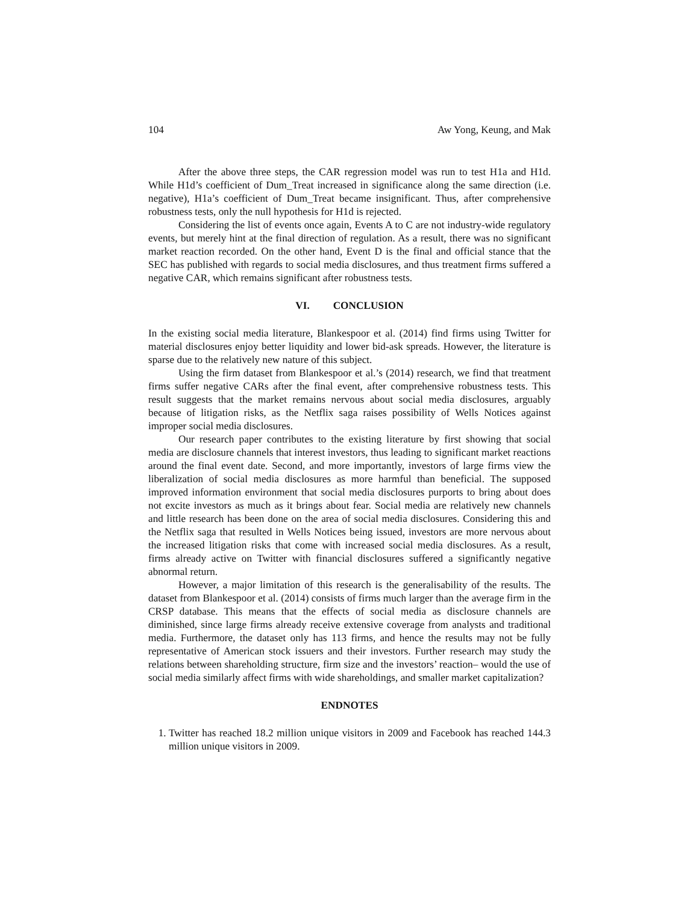104 Aw Yong, Keung, and Mak
After the above three steps, the CAR regression model was run to test H1a and H1d. While H1d’s coefficient of Dum_Treat increased in significance along the same direction (i.e. negative), H1a’s coefficient of Dum_Treat became insignificant. Thus, after comprehensive robustness tests, only the null hypothesis for H1d is rejected.
Considering the list of events once again, Events A to C are not industry-wide regulatory events, but merely hint at the final direction of regulation. As a result, there was no significant market reaction recorded. On the other hand, Event D is the final and official stance that the SEC has published with regards to social media disclosures, and thus treatment firms suffered a negative CAR, which remains significant after robustness tests.
VI. CONCLUSION
In the existing social media literature, Blankespoor et al. (2014) find firms using Twitter for material disclosures enjoy better liquidity and lower bid-ask spreads. However, the literature is sparse due to the relatively new nature of this subject.
Using the firm dataset from Blankespoor et al.’s (2014) research, we find that treatment firms suffer negative CARs after the final event, after comprehensive robustness tests. This result suggests that the market remains nervous about social media disclosures, arguably because of litigation risks, as the Netflix saga raises possibility of Wells Notices against improper social media disclosures.
Our research paper contributes to the existing literature by first showing that social media are disclosure channels that interest investors, thus leading to significant market reactions around the final event date. Second, and more importantly, investors of large firms view the liberalization of social media disclosures as more harmful than beneficial. The supposed improved information environment that social media disclosures purports to bring about does not excite investors as much as it brings about fear. Social media are relatively new channels and little research has been done on the area of social media disclosures. Considering this and the Netflix saga that resulted in Wells Notices being issued, investors are more nervous about the increased litigation risks that come with increased social media disclosures. As a result, firms already active on Twitter with financial disclosures suffered a significantly negative abnormal return.
However, a major limitation of this research is the generalisability of the results. The dataset from Blankespoor et al. (2014) consists of firms much larger than the average firm in the CRSP database. This means that the effects of social media as disclosure channels are diminished, since large firms already receive extensive coverage from analysts and traditional media. Furthermore, the dataset only has 113 firms, and hence the results may not be fully representative of American stock issuers and their investors. Further research may study the relations between shareholding structure, firm size and the investors’ reaction– would the use of social media similarly affect firms with wide shareholdings, and smaller market capitalization?
ENDNOTES
1. Twitter has reached 18.2 million unique visitors in 2009 and Facebook has reached 144.3 million unique visitors in 2009.